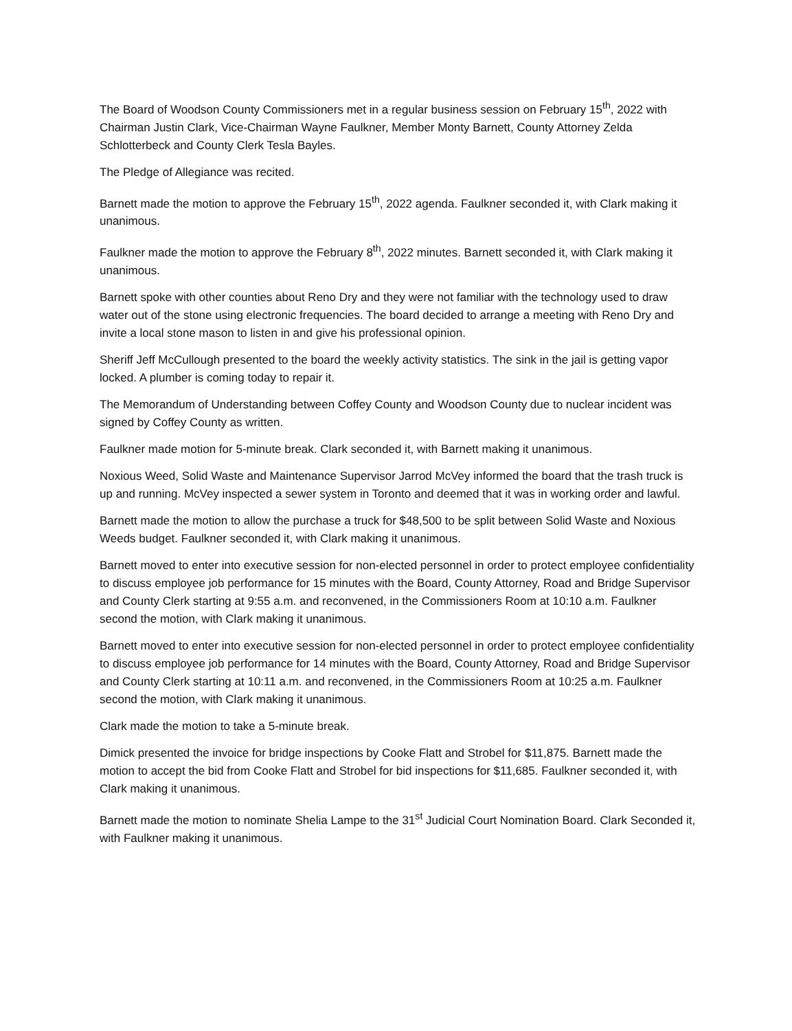The Board of Woodson County Commissioners met in a regular business session on February 15<sup>th</sup>, 2022 with Chairman Justin Clark, Vice-Chairman Wayne Faulkner, Member Monty Barnett, County Attorney Zelda Schlotterbeck and County Clerk Tesla Bayles.
The Pledge of Allegiance was recited.
Barnett made the motion to approve the February 15<sup>th</sup>, 2022 agenda. Faulkner seconded it, with Clark making it unanimous.
Faulkner made the motion to approve the February 8<sup>th</sup>, 2022 minutes. Barnett seconded it, with Clark making it unanimous.
Barnett spoke with other counties about Reno Dry and they were not familiar with the technology used to draw water out of the stone using electronic frequencies. The board decided to arrange a meeting with Reno Dry and invite a local stone mason to listen in and give his professional opinion.
Sheriff Jeff McCullough presented to the board the weekly activity statistics. The sink in the jail is getting vapor locked. A plumber is coming today to repair it.
The Memorandum of Understanding between Coffey County and Woodson County due to nuclear incident was signed by Coffey County as written.
Faulkner made motion for 5-minute break. Clark seconded it, with Barnett making it unanimous.
Noxious Weed, Solid Waste and Maintenance Supervisor Jarrod McVey informed the board that the trash truck is up and running. McVey inspected a sewer system in Toronto and deemed that it was in working order and lawful.
Barnett made the motion to allow the purchase a truck for $48,500 to be split between Solid Waste and Noxious Weeds budget. Faulkner seconded it, with Clark making it unanimous.
Barnett moved to enter into executive session for non-elected personnel in order to protect employee confidentiality to discuss employee job performance for 15 minutes with the Board, County Attorney, Road and Bridge Supervisor and County Clerk starting at 9:55 a.m. and reconvened, in the Commissioners Room at 10:10 a.m. Faulkner second the motion, with Clark making it unanimous.
Barnett moved to enter into executive session for non-elected personnel in order to protect employee confidentiality to discuss employee job performance for 14 minutes with the Board, County Attorney, Road and Bridge Supervisor and County Clerk starting at 10:11 a.m. and reconvened, in the Commissioners Room at 10:25 a.m. Faulkner second the motion, with Clark making it unanimous.
Clark made the motion to take a 5-minute break.
Dimick presented the invoice for bridge inspections by Cooke Flatt and Strobel for $11,875. Barnett made the motion to accept the bid from Cooke Flatt and Strobel for bid inspections for $11,685. Faulkner seconded it, with Clark making it unanimous.
Barnett made the motion to nominate Shelia Lampe to the 31<sup>st</sup> Judicial Court Nomination Board. Clark Seconded it, with Faulkner making it unanimous.